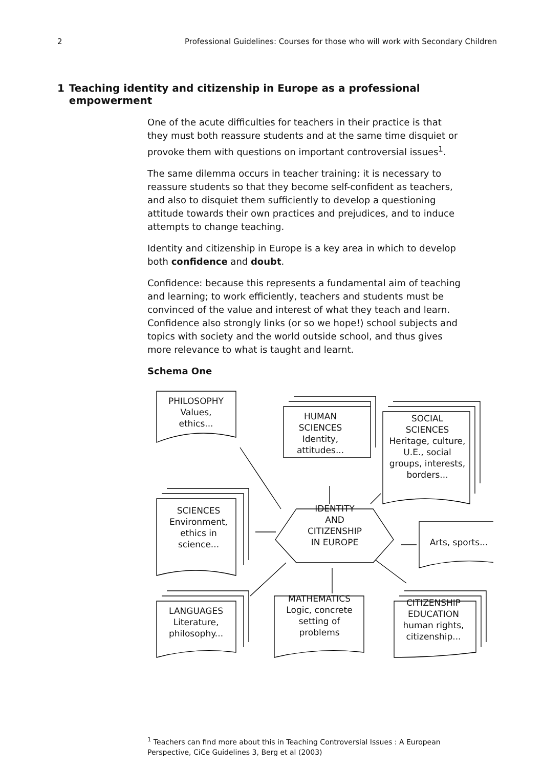2 Professional Guidelines: Courses for those who will work with Secondary Children
1 Teaching identity and citizenship in Europe as a professional empowerment
One of the acute difficulties for teachers in their practice is that they must both reassure students and at the same time disquiet or provoke them with questions on important controversial issues<sup>1</sup>.
The same dilemma occurs in teacher training: it is necessary to reassure students so that they become self-confident as teachers, and also to disquiet them sufficiently to develop a questioning attitude towards their own practices and prejudices, and to induce attempts to change teaching.
Identity and citizenship in Europe is a key area in which to develop both confidence and doubt.
Confidence: because this represents a fundamental aim of teaching and learning; to work efficiently, teachers and students must be convinced of the value and interest of what they teach and learn. Confidence also strongly links (or so we hope!) school subjects and topics with society and the world outside school, and thus gives more relevance to what is taught and learnt.
Schema One
PHILOSOPHY
Values,
ethics...
HUMAN
SCIENCES
Identity,
attitudes...
SOCIAL
SCIENCES
Heritage, culture,
U.E., social
groups, interests,
borders...
SCIENCES
Environment,
ethics in
science...
IDENTITY
AND
CITIZENSHIP
IN EUROPE
Arts, sports...
LANGUAGES
Literature,
philosophy...
MATHEMATICS
Logic, concrete
setting of
problems
CITIZENSHIP
EDUCATION
human rights,
citizenship...
<sup>1</sup> Teachers can find more about this in Teaching Controversial Issues : A European Perspective, CiCe Guidelines 3, Berg et al (2003)